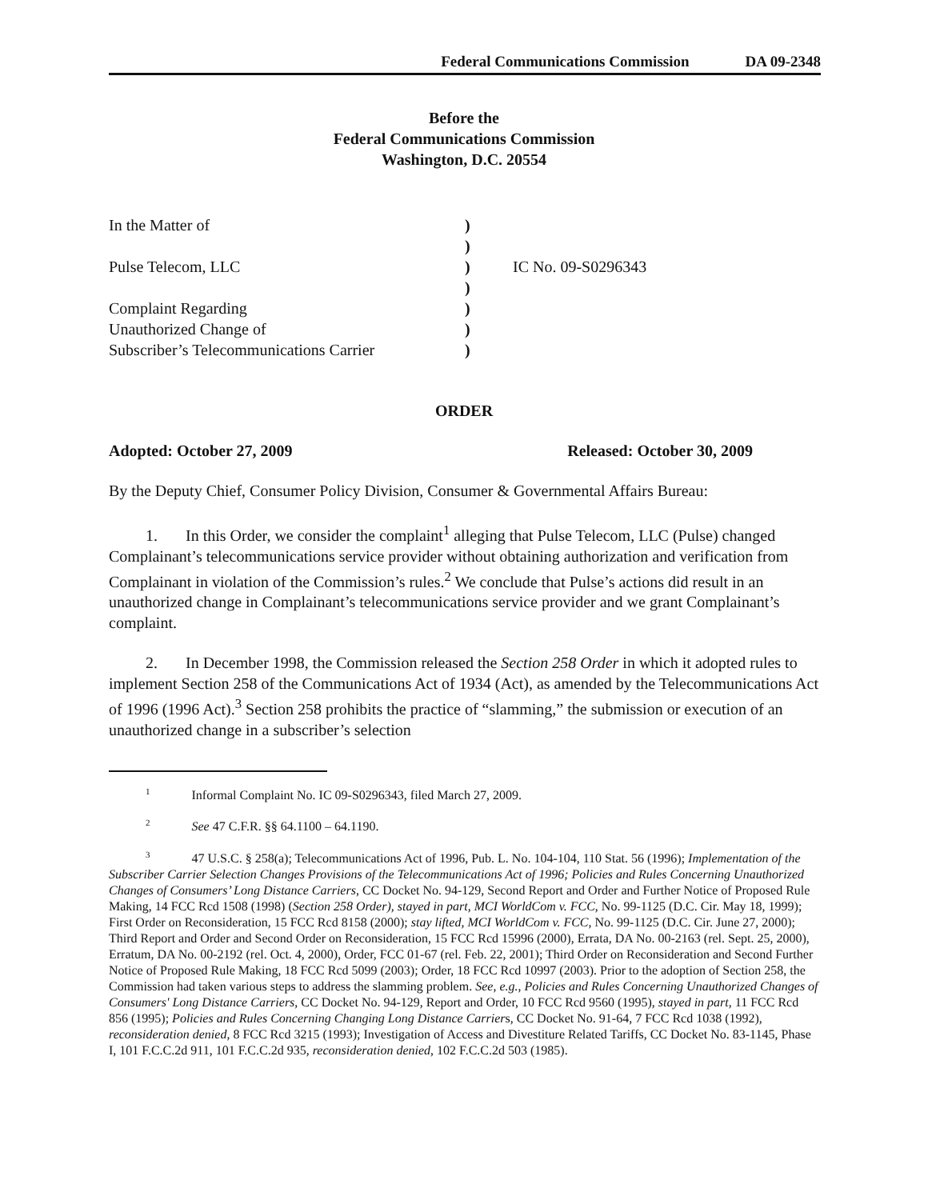Federal Communications Commission DA 09-2348
Before the
Federal Communications Commission
Washington, D.C. 20554
In the Matter of
)
)
Pulse Telecom, LLC
)
IC No. 09-S0296343
)
Complaint Regarding
)
Unauthorized Change of
)
Subscriber’s Telecommunications Carrier
)
ORDER
Adopted: October 27, 2009 Released: October 30, 2009
By the Deputy Chief, Consumer Policy Division, Consumer & Governmental Affairs Bureau:
1. In this Order, we consider the complaint<sup>1</sup> alleging that Pulse Telecom, LLC (Pulse) changed Complainant’s telecommunications service provider without obtaining authorization and verification from Complainant in violation of the Commission’s rules.<sup>2</sup> We conclude that Pulse’s actions did result in an unauthorized change in Complainant’s telecommunications service provider and we grant Complainant’s complaint.
2. In December 1998, the Commission released the Section 258 Order in which it adopted rules to implement Section 258 of the Communications Act of 1934 (Act), as amended by the Telecommunications Act of 1996 (1996 Act).<sup>3</sup> Section 258 prohibits the practice of “slamming,” the submission or execution of an unauthorized change in a subscriber’s selection
<sup>1</sup> Informal Complaint No. IC 09-S0296343, filed March 27, 2009.
<sup>2</sup> See 47 C.F.R. §§ 64.1100 – 64.1190.
<sup>3</sup> 47 U.S.C. § 258(a); Telecommunications Act of 1996, Pub. L. No. 104-104, 110 Stat. 56 (1996); Implementation of the Subscriber Carrier Selection Changes Provisions of the Telecommunications Act of 1996; Policies and Rules Concerning Unauthorized Changes of Consumers’ Long Distance Carriers, CC Docket No. 94-129, Second Report and Order and Further Notice of Proposed Rule Making, 14 FCC Rcd 1508 (1998) (Section 258 Order), stayed in part, MCI WorldCom v. FCC, No. 99-1125 (D.C. Cir. May 18, 1999); First Order on Reconsideration, 15 FCC Rcd 8158 (2000); stay lifted, MCI WorldCom v. FCC, No. 99-1125 (D.C. Cir. June 27, 2000); Third Report and Order and Second Order on Reconsideration, 15 FCC Rcd 15996 (2000), Errata, DA No. 00-2163 (rel. Sept. 25, 2000), Erratum, DA No. 00-2192 (rel. Oct. 4, 2000), Order, FCC 01-67 (rel. Feb. 22, 2001); Third Order on Reconsideration and Second Further Notice of Proposed Rule Making, 18 FCC Rcd 5099 (2003); Order, 18 FCC Rcd 10997 (2003). Prior to the adoption of Section 258, the Commission had taken various steps to address the slamming problem. See, e.g., Policies and Rules Concerning Unauthorized Changes of Consumers' Long Distance Carriers, CC Docket No. 94-129, Report and Order, 10 FCC Rcd 9560 (1995), stayed in part, 11 FCC Rcd 856 (1995); Policies and Rules Concerning Changing Long Distance Carriers, CC Docket No. 91-64, 7 FCC Rcd 1038 (1992), reconsideration denied, 8 FCC Rcd 3215 (1993); Investigation of Access and Divestiture Related Tariffs, CC Docket No. 83-1145, Phase I, 101 F.C.C.2d 911, 101 F.C.C.2d 935, reconsideration denied, 102 F.C.C.2d 503 (1985).